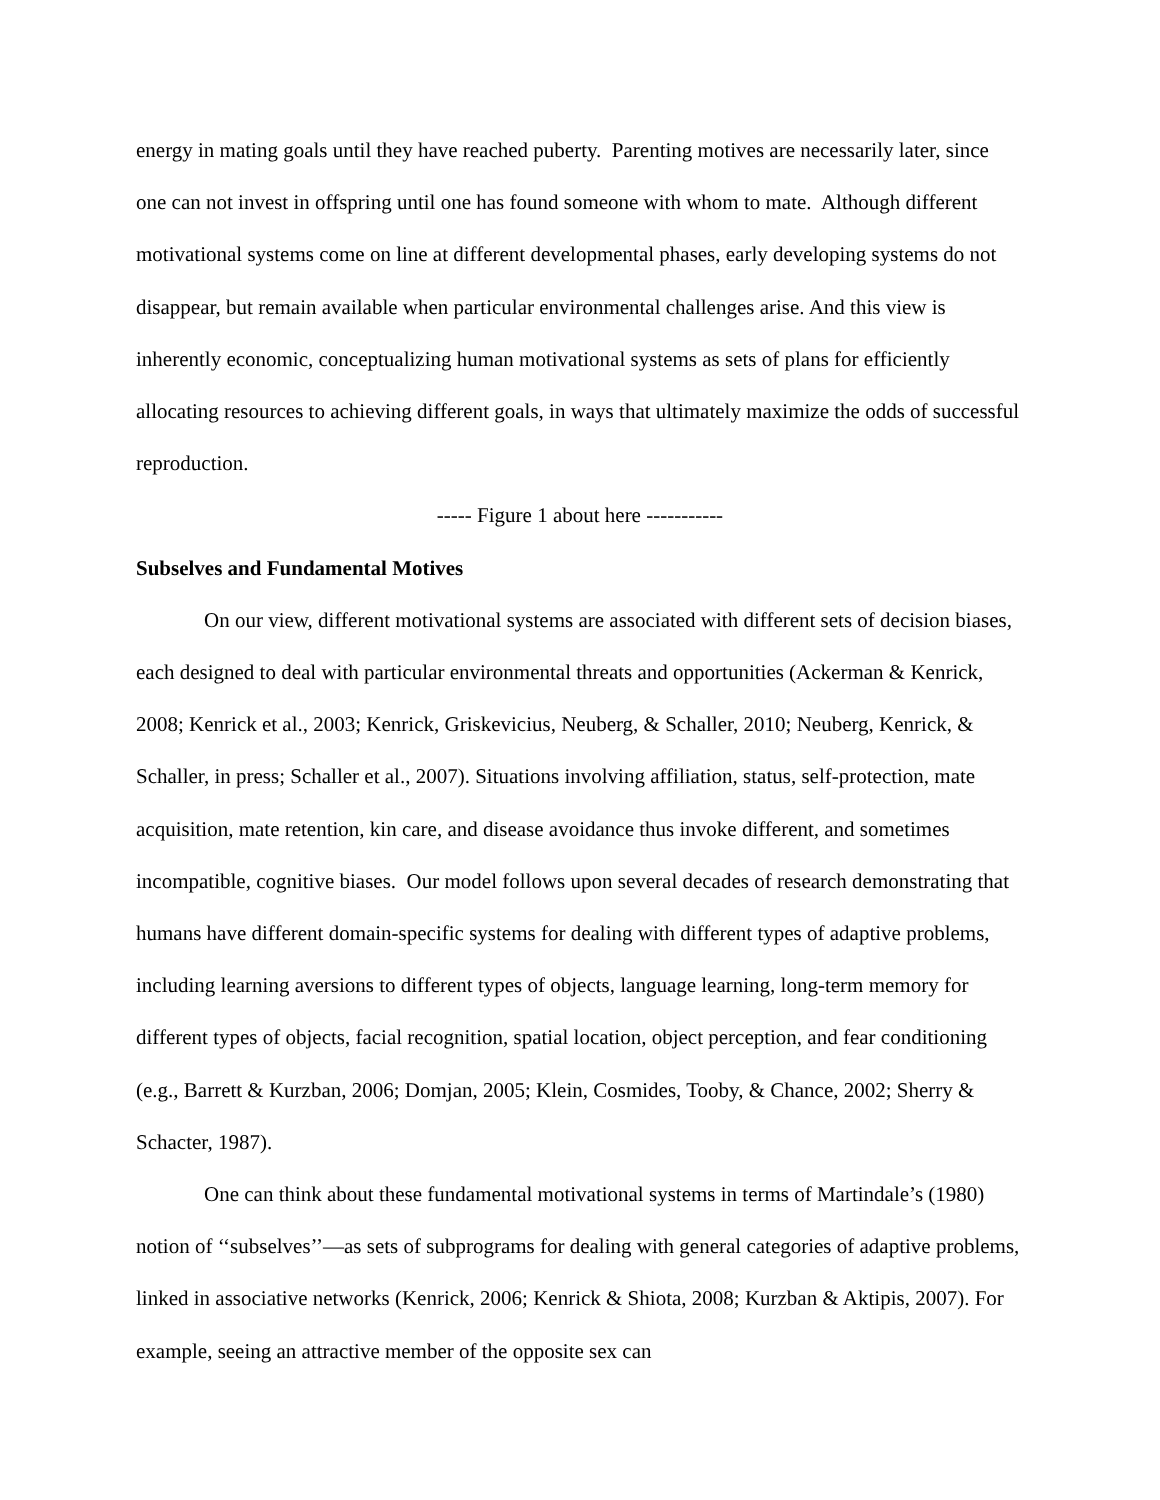energy in mating goals until they have reached puberty. Parenting motives are necessarily later, since one can not invest in offspring until one has found someone with whom to mate. Although different motivational systems come on line at different developmental phases, early developing systems do not disappear, but remain available when particular environmental challenges arise. And this view is inherently economic, conceptualizing human motivational systems as sets of plans for efficiently allocating resources to achieving different goals, in ways that ultimately maximize the odds of successful reproduction.
----- Figure 1 about here -----------
Subselves and Fundamental Motives
On our view, different motivational systems are associated with different sets of decision biases, each designed to deal with particular environmental threats and opportunities (Ackerman & Kenrick, 2008; Kenrick et al., 2003; Kenrick, Griskevicius, Neuberg, & Schaller, 2010; Neuberg, Kenrick, & Schaller, in press; Schaller et al., 2007). Situations involving affiliation, status, self-protection, mate acquisition, mate retention, kin care, and disease avoidance thus invoke different, and sometimes incompatible, cognitive biases. Our model follows upon several decades of research demonstrating that humans have different domain-specific systems for dealing with different types of adaptive problems, including learning aversions to different types of objects, language learning, long-term memory for different types of objects, facial recognition, spatial location, object perception, and fear conditioning (e.g., Barrett & Kurzban, 2006; Domjan, 2005; Klein, Cosmides, Tooby, & Chance, 2002; Sherry & Schacter, 1987).
One can think about these fundamental motivational systems in terms of Martindale’s (1980) notion of ‘‘subselves’’—as sets of subprograms for dealing with general categories of adaptive problems, linked in associative networks (Kenrick, 2006; Kenrick & Shiota, 2008; Kurzban & Aktipis, 2007). For example, seeing an attractive member of the opposite sex can